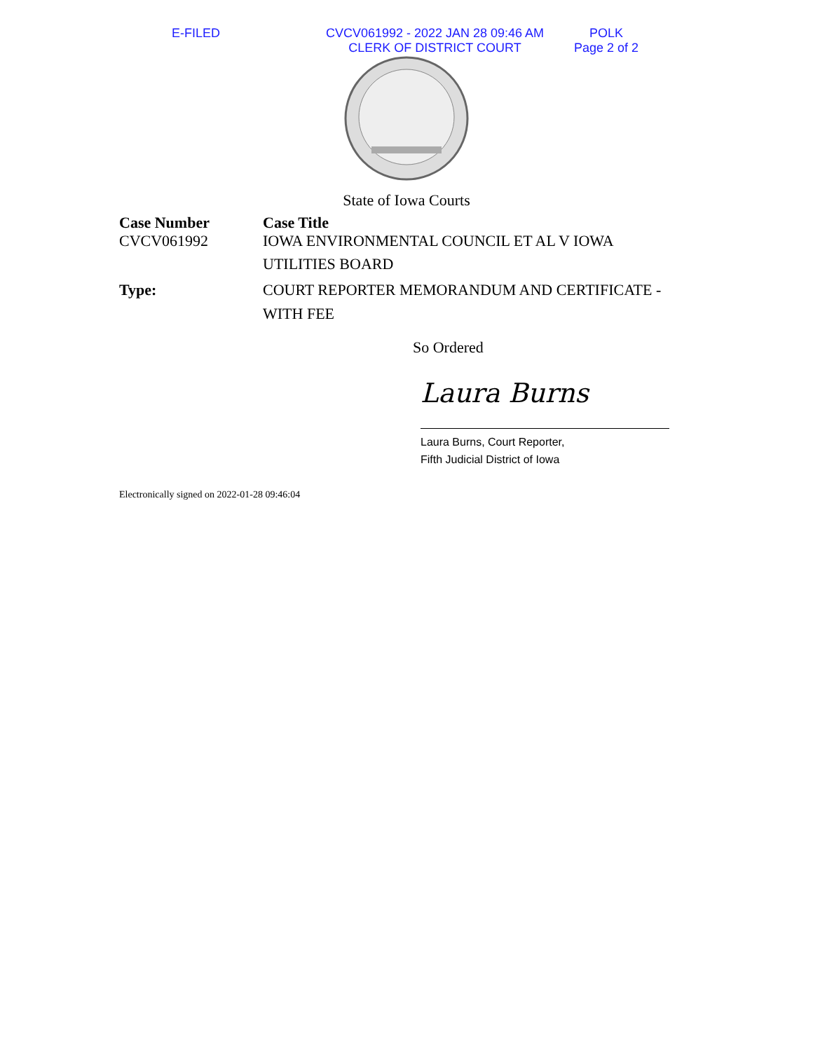E-FILED CVCV061992 - 2022 JAN 28 09:46 AM
CLERK OF DISTRICT COURT
POLK
Page 2 of 2
State of Iowa Courts
Case Number
CVCV061992
Case Title
IOWA ENVIRONMENTAL COUNCIL ET AL V IOWA
UTILITIES BOARD
Type:
COURT REPORTER MEMORANDUM AND CERTIFICATE -
WITH FEE
So Ordered
Laura Burns
Laura Burns, Court Reporter,
Fifth Judicial District of Iowa
Electronically signed on 2022-01-28 09:46:04